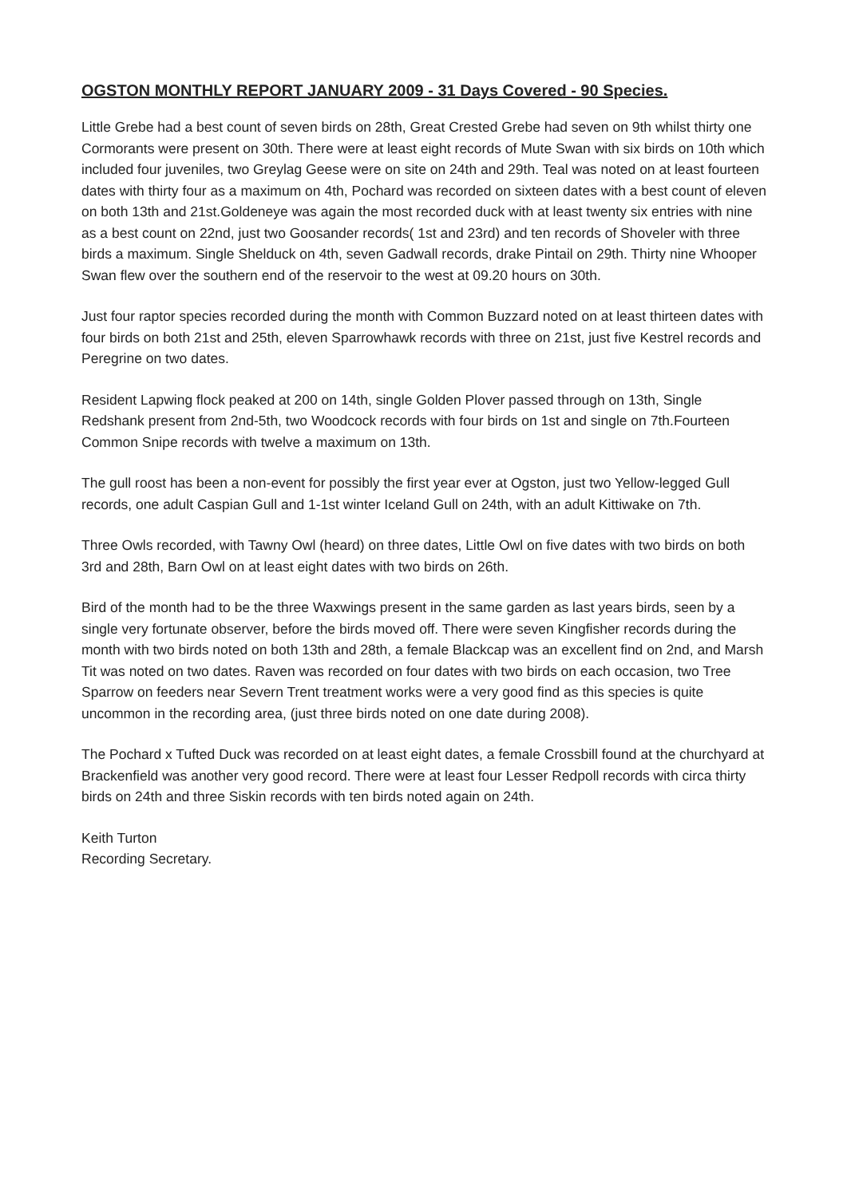OGSTON MONTHLY REPORT JANUARY 2009 - 31 Days Covered - 90 Species.
Little Grebe had a best count of seven birds on 28th, Great Crested Grebe had seven on 9th whilst thirty one Cormorants were present on 30th. There were at least eight records of Mute Swan with six birds on 10th which included four juveniles, two Greylag Geese were on site on 24th and 29th. Teal was noted on at least fourteen dates with thirty four as a maximum on 4th, Pochard was recorded on sixteen dates with a best count of eleven on both 13th and 21st.Goldeneye was again the most recorded duck with at least twenty six entries with nine as a best count on 22nd, just two Goosander records( 1st and 23rd) and ten records of Shoveler with three birds a maximum. Single Shelduck on 4th, seven Gadwall records, drake Pintail on 29th. Thirty nine Whooper Swan flew over the southern end of the reservoir to the west at 09.20 hours on 30th.
Just four raptor species recorded during the month with Common Buzzard noted on at least thirteen dates with four birds on both 21st and 25th, eleven Sparrowhawk records with three on 21st, just five Kestrel records and Peregrine on two dates.
Resident Lapwing flock peaked at 200 on 14th, single Golden Plover passed through on 13th, Single Redshank present from 2nd-5th, two Woodcock records with four birds on 1st and single on 7th.Fourteen Common Snipe records with twelve a maximum on 13th.
The gull roost has been a non-event for possibly the first year ever at Ogston, just two Yellow-legged Gull records, one adult Caspian Gull and 1-1st winter Iceland Gull on 24th, with an adult Kittiwake on 7th.
Three Owls recorded, with Tawny Owl (heard) on three dates, Little Owl on five dates with two birds on both 3rd and 28th, Barn Owl on at least eight dates with two birds on 26th.
Bird of the month had to be the three Waxwings present in the same garden as last years birds, seen by a single very fortunate observer, before the birds moved off. There were seven Kingfisher records during the month with two birds noted on both 13th and 28th, a female Blackcap was an excellent find on 2nd, and Marsh Tit was noted on two dates. Raven was recorded on four dates with two birds on each occasion, two Tree Sparrow on feeders near Severn Trent treatment works were a very good find as this species is quite uncommon in the recording area, (just three birds noted on one date during 2008).
The Pochard x Tufted Duck was recorded on at least eight dates, a female Crossbill found at the churchyard at Brackenfield was another very good record. There were at least four Lesser Redpoll records with circa thirty birds on 24th and three Siskin records with ten birds noted again on 24th.
Keith Turton
Recording Secretary.